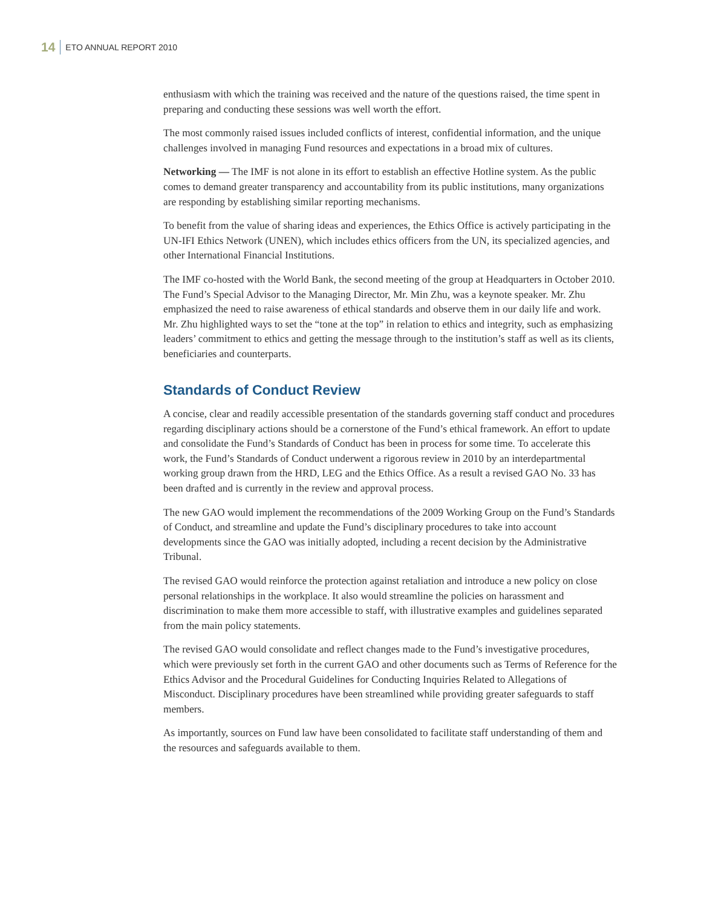14 ETO ANNUAL REPORT 2010
enthusiasm with which the training was received and the nature of the questions raised, the time spent in preparing and conducting these sessions was well worth the effort.
The most commonly raised issues included conflicts of interest, confidential information, and the unique challenges involved in managing Fund resources and expectations in a broad mix of cultures.
Networking — The IMF is not alone in its effort to establish an effective Hotline system. As the public comes to demand greater transparency and accountability from its public institutions, many organizations are responding by establishing similar reporting mechanisms.
To benefit from the value of sharing ideas and experiences, the Ethics Office is actively participating in the UN-IFI Ethics Network (UNEN), which includes ethics officers from the UN, its specialized agencies, and other International Financial Institutions.
The IMF co-hosted with the World Bank, the second meeting of the group at Headquarters in October 2010. The Fund’s Special Advisor to the Managing Director, Mr. Min Zhu, was a keynote speaker. Mr. Zhu emphasized the need to raise awareness of ethical standards and observe them in our daily life and work. Mr. Zhu highlighted ways to set the “tone at the top” in relation to ethics and integrity, such as emphasizing leaders’ commitment to ethics and getting the message through to the institution’s staff as well as its clients, beneficiaries and counterparts.
Standards of Conduct Review
A concise, clear and readily accessible presentation of the standards governing staff conduct and procedures regarding disciplinary actions should be a cornerstone of the Fund’s ethical framework. An effort to update and consolidate the Fund’s Standards of Conduct has been in process for some time. To accelerate this work, the Fund’s Standards of Conduct underwent a rigorous review in 2010 by an interdepartmental working group drawn from the HRD, LEG and the Ethics Office. As a result a revised GAO No. 33 has been drafted and is currently in the review and approval process.
The new GAO would implement the recommendations of the 2009 Working Group on the Fund’s Standards of Conduct, and streamline and update the Fund’s disciplinary procedures to take into account developments since the GAO was initially adopted, including a recent decision by the Administrative Tribunal.
The revised GAO would reinforce the protection against retaliation and introduce a new policy on close personal relationships in the workplace. It also would streamline the policies on harassment and discrimination to make them more accessible to staff, with illustrative examples and guidelines separated from the main policy statements.
The revised GAO would consolidate and reflect changes made to the Fund’s investigative procedures, which were previously set forth in the current GAO and other documents such as Terms of Reference for the Ethics Advisor and the Procedural Guidelines for Conducting Inquiries Related to Allegations of Misconduct. Disciplinary procedures have been streamlined while providing greater safeguards to staff members.
As importantly, sources on Fund law have been consolidated to facilitate staff understanding of them and the resources and safeguards available to them.